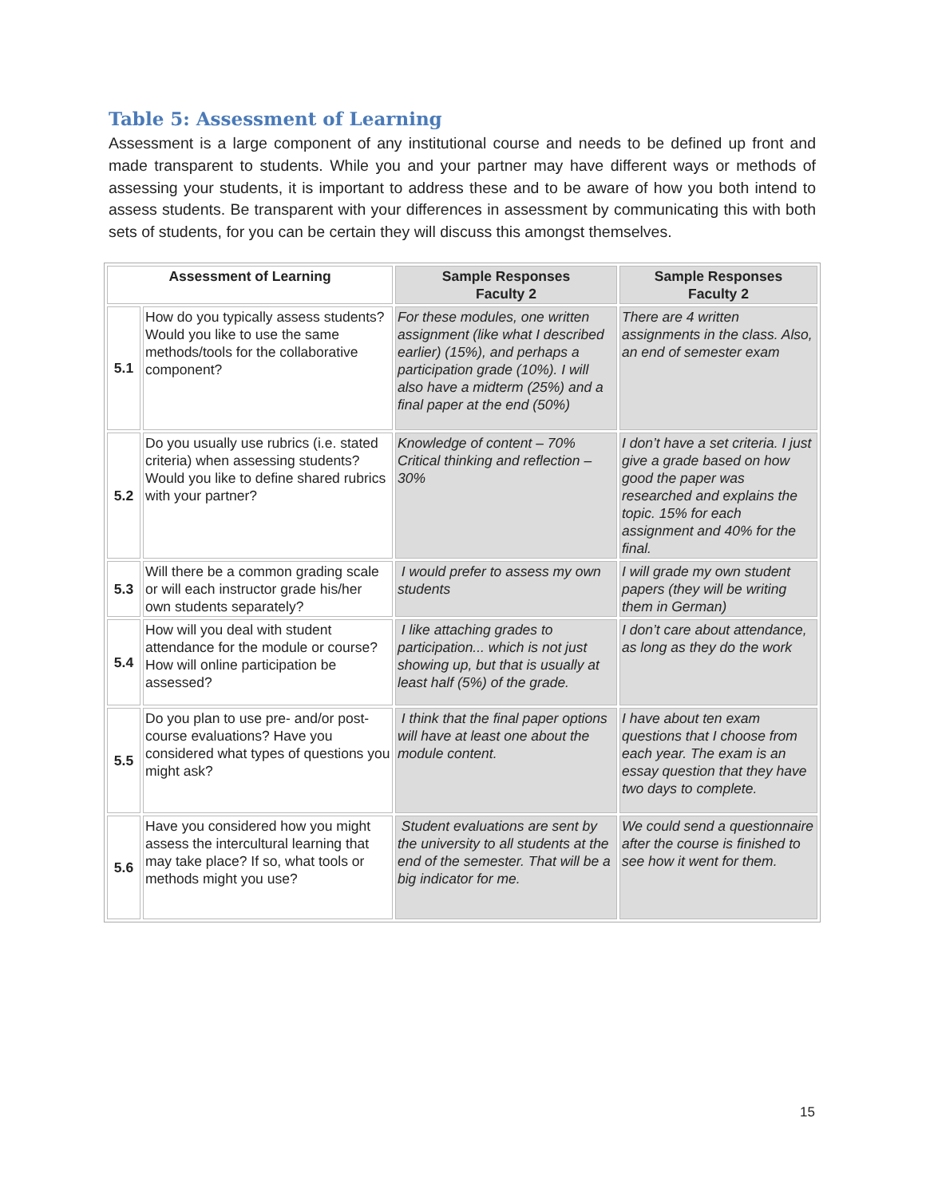Table 5: Assessment of Learning
Assessment is a large component of any institutional course and needs to be defined up front and made transparent to students. While you and your partner may have different ways or methods of assessing your students, it is important to address these and to be aware of how you both intend to assess students. Be transparent with your differences in assessment by communicating this with both sets of students, for you can be certain they will discuss this amongst themselves.
| Assessment of Learning | | Sample Responses Faculty 2 | Sample Responses Faculty 2 |
| --- | --- | --- | --- |
| 5.1 | How do you typically assess students? Would you like to use the same methods/tools for the collaborative component? | For these modules, one written assignment (like what I described earlier) (15%), and perhaps a participation grade (10%). I will also have a midterm (25%) and a final paper at the end (50%) | There are 4 written assignments in the class. Also, an end of semester exam |
| 5.2 | Do you usually use rubrics (i.e. stated criteria) when assessing students? Would you like to define shared rubrics with your partner? | Knowledge of content – 70% Critical thinking and reflection – 30% | I don’t have a set criteria. I just give a grade based on how good the paper was researched and explains the topic. 15% for each assignment and 40% for the final. |
| 5.3 | Will there be a common grading scale or will each instructor grade his/her own students separately? | I would prefer to assess my own students | I will grade my own student papers (they will be writing them in German) |
| 5.4 | How will you deal with student attendance for the module or course? How will online participation be assessed? | I like attaching grades to participation... which is not just showing up, but that is usually at least half (5%) of the grade. | I don’t care about attendance, as long as they do the work |
| 5.5 | Do you plan to use pre- and/or post-course evaluations? Have you considered what types of questions you might ask? | I think that the final paper options will have at least one about the module content. | I have about ten exam questions that I choose from each year. The exam is an essay question that they have two days to complete. |
| 5.6 | Have you considered how you might assess the intercultural learning that may take place? If so, what tools or methods might you use? | Student evaluations are sent by the university to all students at the end of the semester. That will be a big indicator for me. | We could send a questionnaire after the course is finished to see how it went for them. |
15